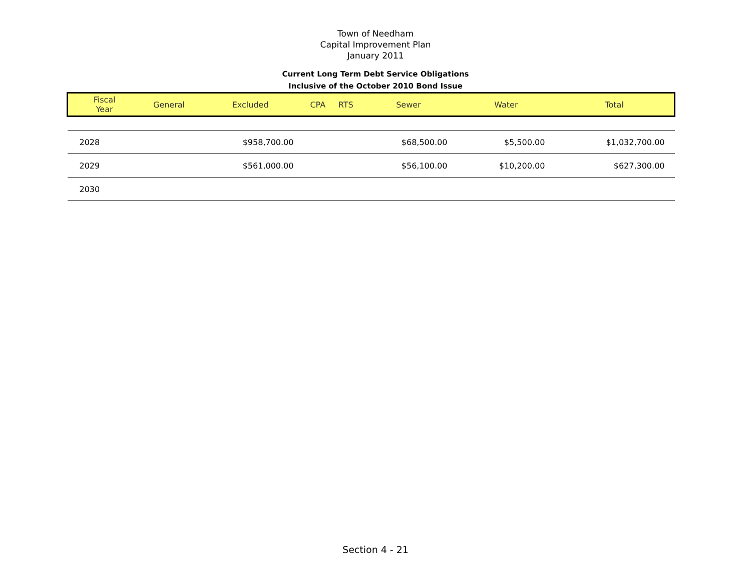Town of Needham
Capital Improvement Plan
January 2011
Current Long Term Debt Service Obligations
Inclusive of the October 2010 Bond Issue
| Fiscal Year | General | Excluded | CPA | RTS | Sewer | Water | Total |
| --- | --- | --- | --- | --- | --- | --- | --- |
| 2028 | | $958,700.00 | | | $68,500.00 | $5,500.00 | $1,032,700.00 |
| 2029 | | $561,000.00 | | | $56,100.00 | $10,200.00 | $627,300.00 |
| 2030 | | | | | | | |
Section 4 - 21